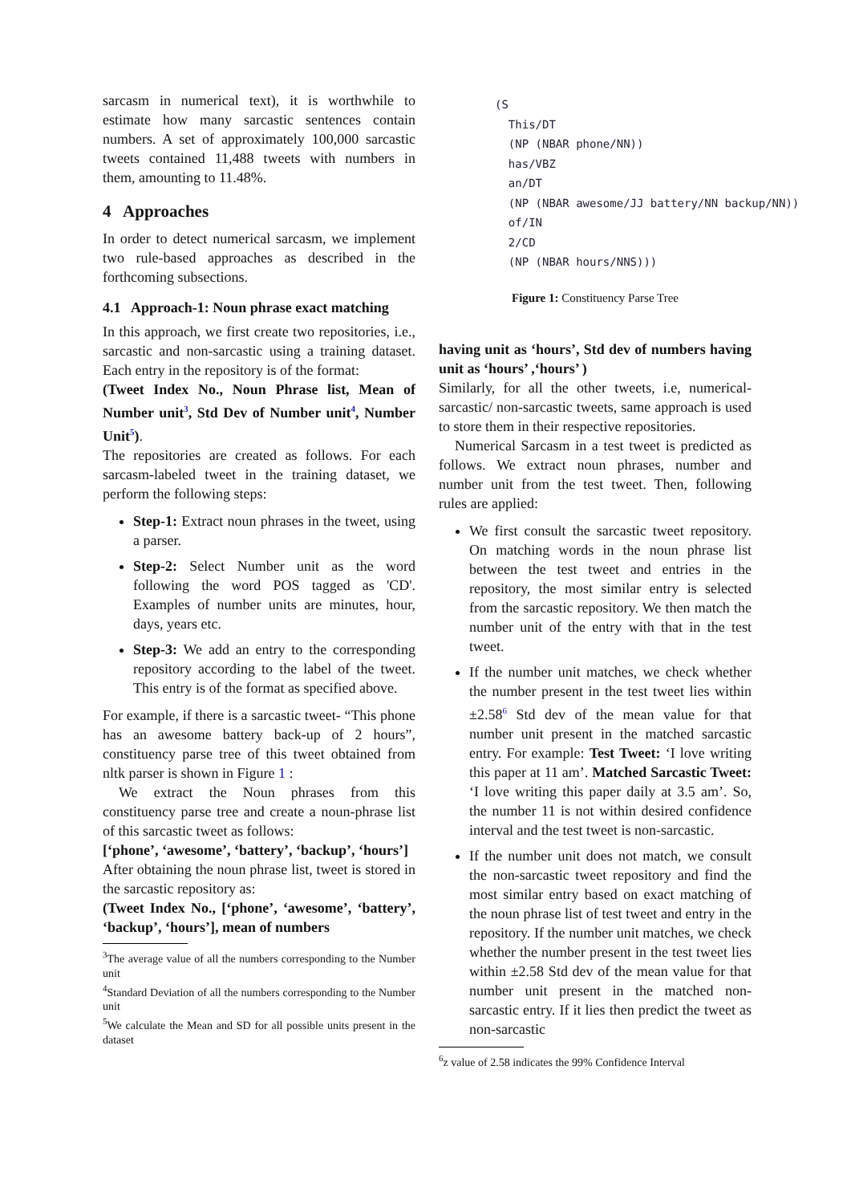sarcasm in numerical text), it is worthwhile to estimate how many sarcastic sentences contain numbers. A set of approximately 100,000 sarcastic tweets contained 11,488 tweets with numbers in them, amounting to 11.48%.
4 Approaches
In order to detect numerical sarcasm, we implement two rule-based approaches as described in the forthcoming subsections.
4.1 Approach-1: Noun phrase exact matching
In this approach, we first create two repositories, i.e., sarcastic and non-sarcastic using a training dataset. Each entry in the repository is of the format:
(Tweet Index No., Noun Phrase list, Mean of Number unit<sup>3</sup>, Std Dev of Number unit<sup>4</sup>, Number Unit<sup>5</sup>).
The repositories are created as follows. For each sarcasm-labeled tweet in the training dataset, we perform the following steps:
Step-1: Extract noun phrases in the tweet, using a parser.
Step-2: Select Number unit as the word following the word POS tagged as 'CD'. Examples of number units are minutes, hour, days, years etc.
Step-3: We add an entry to the corresponding repository according to the label of the tweet. This entry is of the format as specified above.
For example, if there is a sarcastic tweet- “This phone has an awesome battery back-up of 2 hours”, constituency parse tree of this tweet obtained from nltk parser is shown in Figure 1 :
We extract the Noun phrases from this constituency parse tree and create a noun-phrase list of this sarcastic tweet as follows:
[‘phone’, ‘awesome’, ‘battery’, ‘backup’, ‘hours’]
After obtaining the noun phrase list, tweet is stored in the sarcastic repository as:
(Tweet Index No., [‘phone’, ‘awesome’, ‘battery’, ‘backup’, ‘hours’], mean of numbers
<sup>3</sup> The average value of all the numbers corresponding to the Number unit
<sup>4</sup> Standard Deviation of all the numbers corresponding to the Number unit
<sup>5</sup> We calculate the Mean and SD for all possible units present in the dataset
(S
  This/DT
  (NP (NBAR phone/NN))
  has/VBZ
  an/DT
  (NP (NBAR awesome/JJ battery/NN backup/NN))
  of/IN
  2/CD
  (NP (NBAR hours/NNS)))
Figure 1: Constituency Parse Tree
having unit as ‘hours’, Std dev of numbers having unit as ‘hours’ ,‘hours’ )
Similarly, for all the other tweets, i.e, numerical-sarcastic/ non-sarcastic tweets, same approach is used to store them in their respective repositories.
Numerical Sarcasm in a test tweet is predicted as follows. We extract noun phrases, number and number unit from the test tweet. Then, following rules are applied:
We first consult the sarcastic tweet repository. On matching words in the noun phrase list between the test tweet and entries in the repository, the most similar entry is selected from the sarcastic repository. We then match the number unit of the entry with that in the test tweet.
If the number unit matches, we check whether the number present in the test tweet lies within ±2.58<sup>6</sup> Std dev of the mean value for that number unit present in the matched sarcastic entry. For example: Test Tweet: ‘I love writing this paper at 11 am’. Matched Sarcastic Tweet: ‘I love writing this paper daily at 3.5 am’. So, the number 11 is not within desired confidence interval and the test tweet is non-sarcastic.
If the number unit does not match, we consult the non-sarcastic tweet repository and find the most similar entry based on exact matching of the noun phrase list of test tweet and entry in the repository. If the number unit matches, we check whether the number present in the test tweet lies within ±2.58 Std dev of the mean value for that number unit present in the matched non-sarcastic entry. If it lies then predict the tweet as non-sarcastic
<sup>6</sup> z value of 2.58 indicates the 99% Confidence Interval